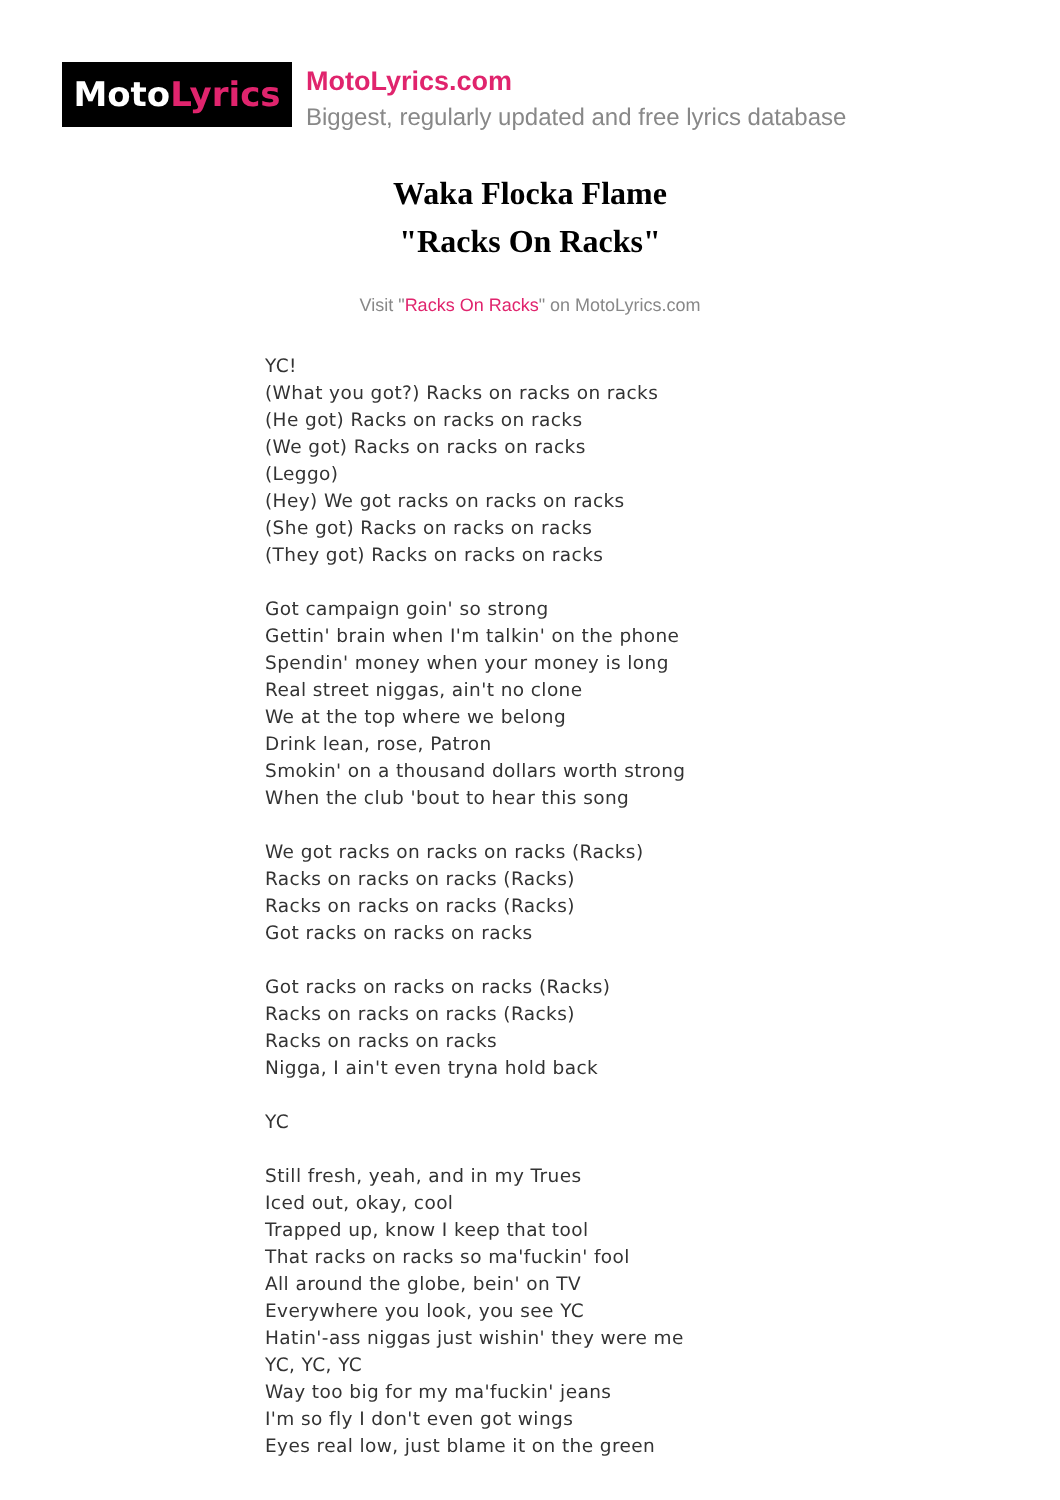MotoLyrics
MotoLyrics.com
Biggest, regularly updated and free lyrics database
Waka Flocka Flame
"Racks On Racks"
Visit "Racks On Racks" on MotoLyrics.com
YC!
(What you got?) Racks on racks on racks
(He got) Racks on racks on racks
(We got) Racks on racks on racks
(Leggo)
(Hey) We got racks on racks on racks
(She got) Racks on racks on racks
(They got) Racks on racks on racks
Got campaign goin' so strong
Gettin' brain when I'm talkin' on the phone
Spendin' money when your money is long
Real street niggas, ain't no clone
We at the top where we belong
Drink lean, rose, Patron
Smokin' on a thousand dollars worth strong
When the club 'bout to hear this song
We got racks on racks on racks (Racks)
Racks on racks on racks (Racks)
Racks on racks on racks (Racks)
Got racks on racks on racks
Got racks on racks on racks (Racks)
Racks on racks on racks (Racks)
Racks on racks on racks
Nigga, I ain't even tryna hold back
YC
Still fresh, yeah, and in my Trues
Iced out, okay, cool
Trapped up, know I keep that tool
That racks on racks so ma'fuckin' fool
All around the globe, bein' on TV
Everywhere you look, you see YC
Hatin'-ass niggas just wishin' they were me
YC, YC, YC
Way too big for my ma'fuckin' jeans
I'm so fly I don't even got wings
Eyes real low, just blame it on the green